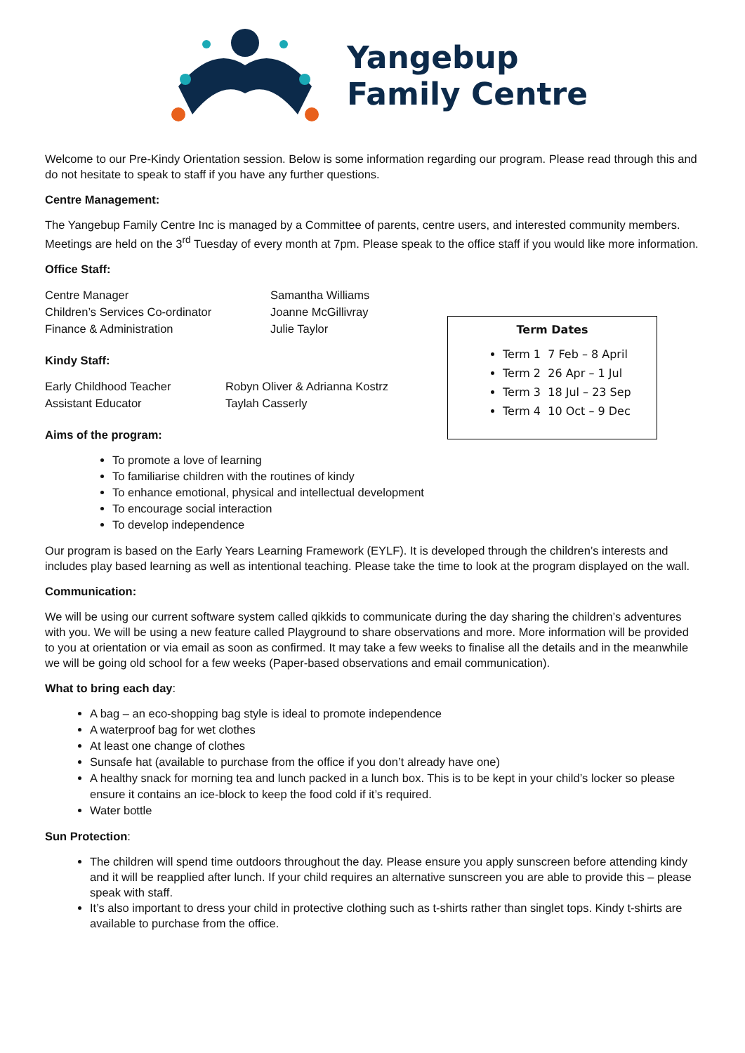Yangebup
Family Centre
Welcome to our Pre-Kindy Orientation session. Below is some information regarding our program. Please read through this and do not hesitate to speak to staff if you have any further questions.
Centre Management:
The Yangebup Family Centre Inc is managed by a Committee of parents, centre users, and interested community members. Meetings are held on the 3<sup>rd</sup> Tuesday of every month at 7pm. Please speak to the office staff if you would like more information.
Office Staff:
Centre Manager Samantha Williams
Children’s Services Co-ordinator Joanne McGillivray
Finance & Administration Julie Taylor
Kindy Staff:
Early Childhood Teacher Robyn Oliver & Adrianna Kostrz
Assistant Educator Taylah Casserly
Term Dates
Term 1 7 Feb – 8 April
Term 2 26 Apr – 1 Jul
Term 3 18 Jul – 23 Sep
Term 4 10 Oct – 9 Dec
Aims of the program:
To promote a love of learning
To familiarise children with the routines of kindy
To enhance emotional, physical and intellectual development
To encourage social interaction
To develop independence
Our program is based on the Early Years Learning Framework (EYLF). It is developed through the children’s interests and includes play based learning as well as intentional teaching. Please take the time to look at the program displayed on the wall.
Communication:
We will be using our current software system called qikkids to communicate during the day sharing the children’s adventures with you. We will be using a new feature called Playground to share observations and more. More information will be provided to you at orientation or via email as soon as confirmed. It may take a few weeks to finalise all the details and in the meanwhile we will be going old school for a few weeks (Paper-based observations and email communication).
What to bring each day:
A bag – an eco-shopping bag style is ideal to promote independence
A waterproof bag for wet clothes
At least one change of clothes
Sunsafe hat (available to purchase from the office if you don’t already have one)
A healthy snack for morning tea and lunch packed in a lunch box. This is to be kept in your child’s locker so please ensure it contains an ice-block to keep the food cold if it’s required.
Water bottle
Sun Protection:
The children will spend time outdoors throughout the day. Please ensure you apply sunscreen before attending kindy and it will be reapplied after lunch. If your child requires an alternative sunscreen you are able to provide this – please speak with staff.
It’s also important to dress your child in protective clothing such as t-shirts rather than singlet tops. Kindy t-shirts are available to purchase from the office.